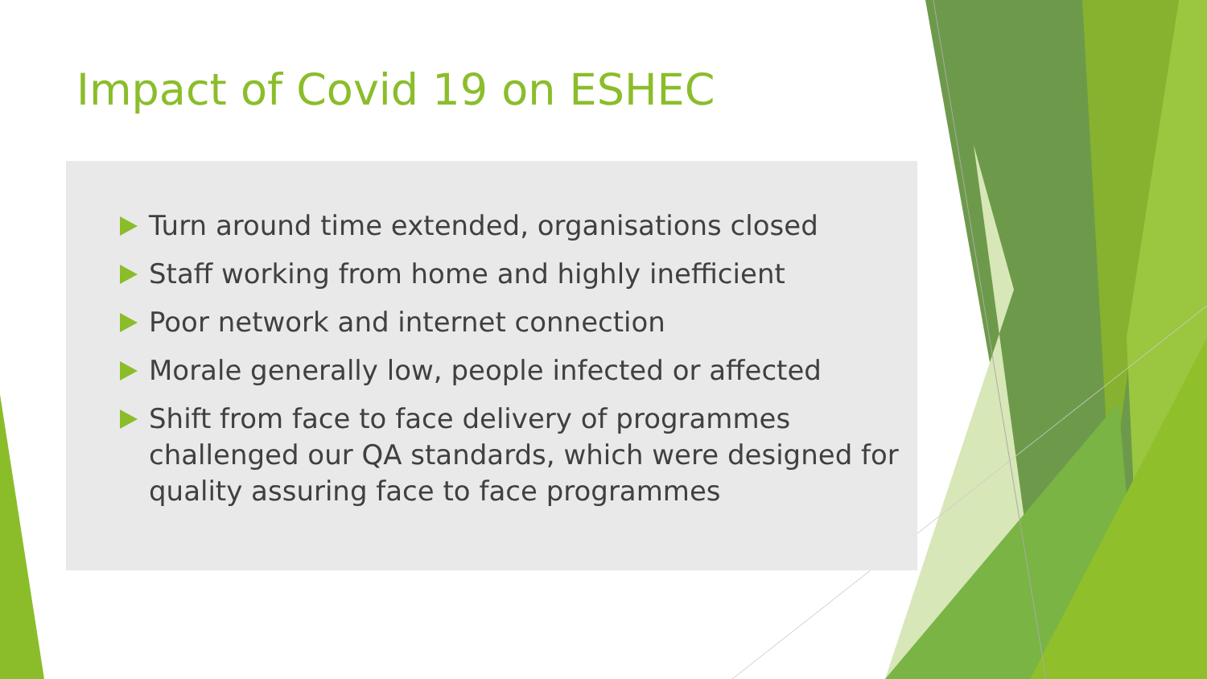Impact of Covid 19 on ESHEC
Turn around time extended, organisations closed
Staff working from home and highly inefficient
Poor network and internet connection
Morale generally low, people infected or affected
Shift from face to face delivery of programmes challenged our QA standards, which were designed for quality assuring face to face programmes